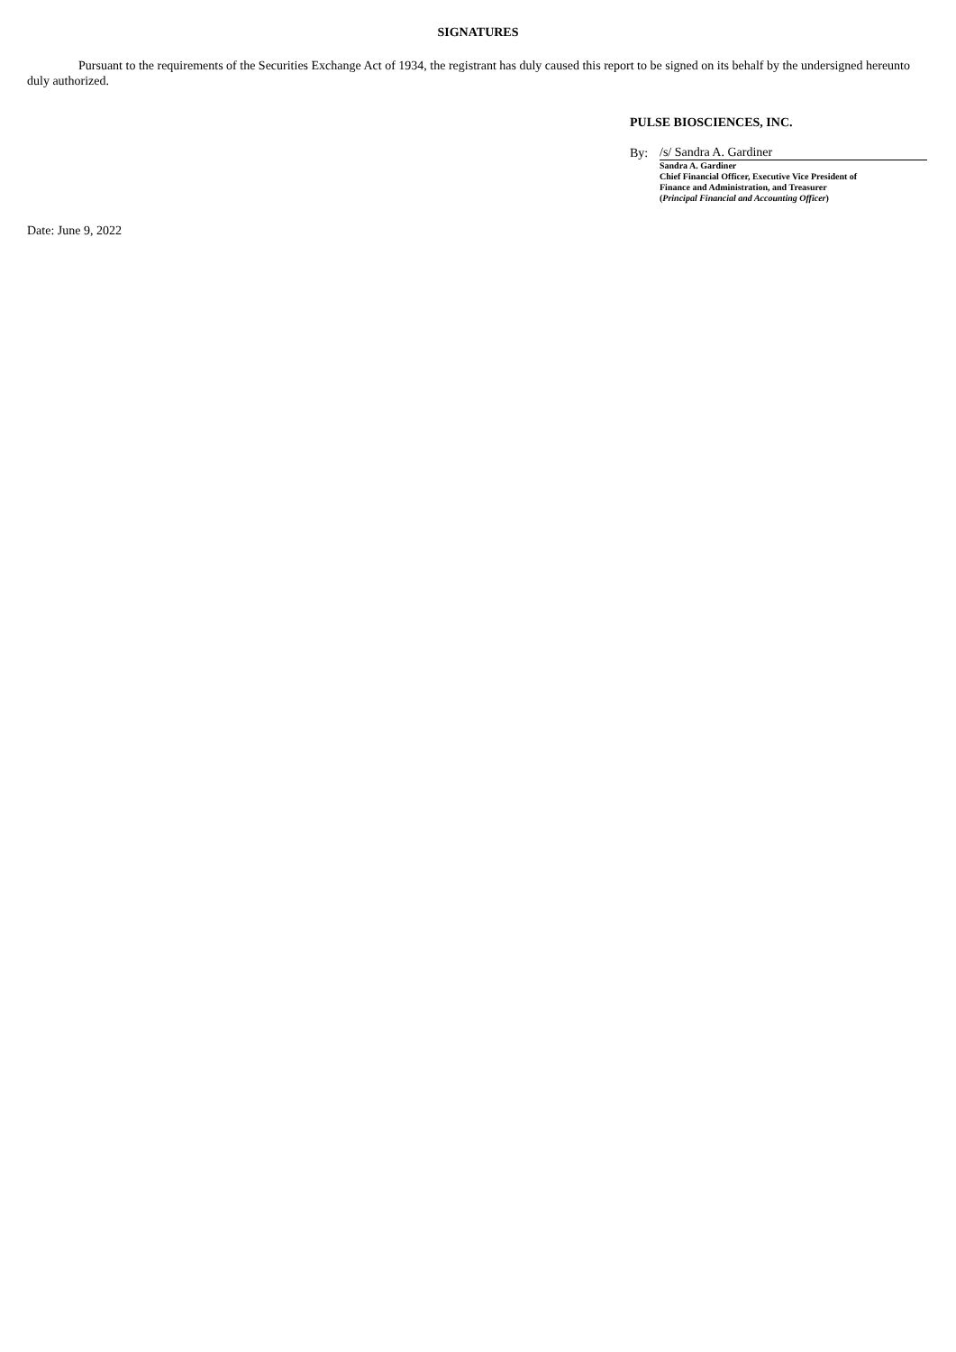SIGNATURES
Pursuant to the requirements of the Securities Exchange Act of 1934, the registrant has duly caused this report to be signed on its behalf by the undersigned hereunto duly authorized.
PULSE BIOSCIENCES, INC.
By: /s/ Sandra A. Gardiner
Sandra A. Gardiner
Chief Financial Officer, Executive Vice President of
Finance and Administration, and Treasurer
(Principal Financial and Accounting Officer)
Date: June 9, 2022